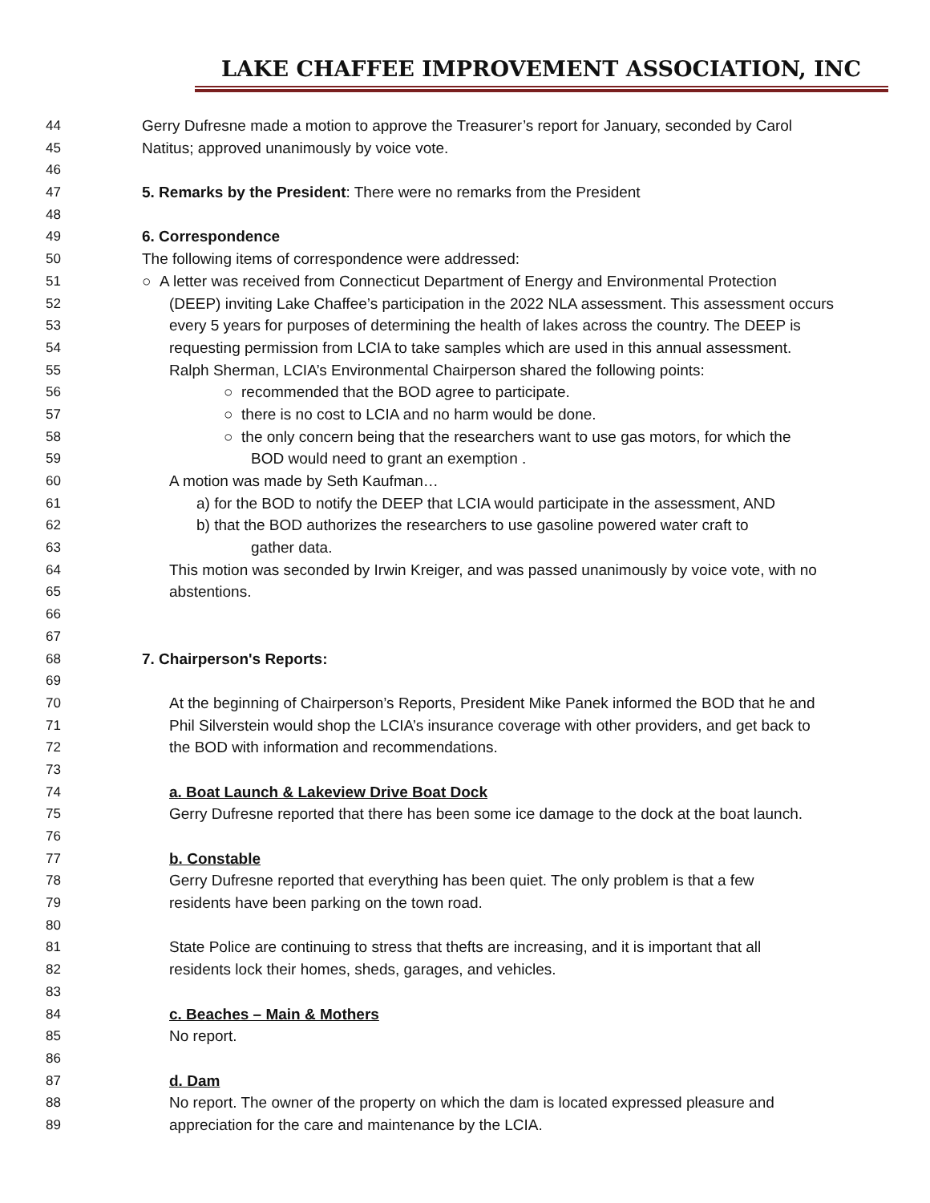LAKE CHAFFEE IMPROVEMENT ASSOCIATION, INC
44 Gerry Dufresne made a motion to approve the Treasurer’s report for January, seconded by Carol
45 Natitus; approved unanimously by voice vote.
46
47 5. Remarks by the President: There were no remarks from the President
48
49 6. Correspondence
50 The following items of correspondence were addressed:
51 ○ A letter was received from Connecticut Department of Energy and Environmental Protection
52 (DEEP) inviting Lake Chaffee’s participation in the 2022 NLA assessment. This assessment occurs
53 every 5 years for purposes of determining the health of lakes across the country. The DEEP is
54 requesting permission from LCIA to take samples which are used in this annual assessment.
55 Ralph Sherman, LCIA’s Environmental Chairperson shared the following points:
56 ○ recommended that the BOD agree to participate.
57 ○ there is no cost to LCIA and no harm would be done.
58 ○ the only concern being that the researchers want to use gas motors, for which the
59 BOD would need to grant an exemption .
60 A motion was made by Seth Kaufman…
61 a) for the BOD to notify the DEEP that LCIA would participate in the assessment, AND
62 b) that the BOD authorizes the researchers to use gasoline powered water craft to
63 gather data.
64 This motion was seconded by Irwin Kreiger, and was passed unanimously by voice vote, with no
65 abstentions.
66
67
68 7. Chairperson's Reports:
69
70 At the beginning of Chairperson’s Reports, President Mike Panek informed the BOD that he and
71 Phil Silverstein would shop the LCIA’s insurance coverage with other providers, and get back to
72 the BOD with information and recommendations.
73
74 a. Boat Launch & Lakeview Drive Boat Dock
75 Gerry Dufresne reported that there has been some ice damage to the dock at the boat launch.
76
77 b. Constable
78 Gerry Dufresne reported that everything has been quiet. The only problem is that a few
79 residents have been parking on the town road.
80
81 State Police are continuing to stress that thefts are increasing, and it is important that all
82 residents lock their homes, sheds, garages, and vehicles.
83
84 c. Beaches – Main & Mothers
85 No report.
86
87 d. Dam
88 No report. The owner of the property on which the dam is located expressed pleasure and
89 appreciation for the care and maintenance by the LCIA.